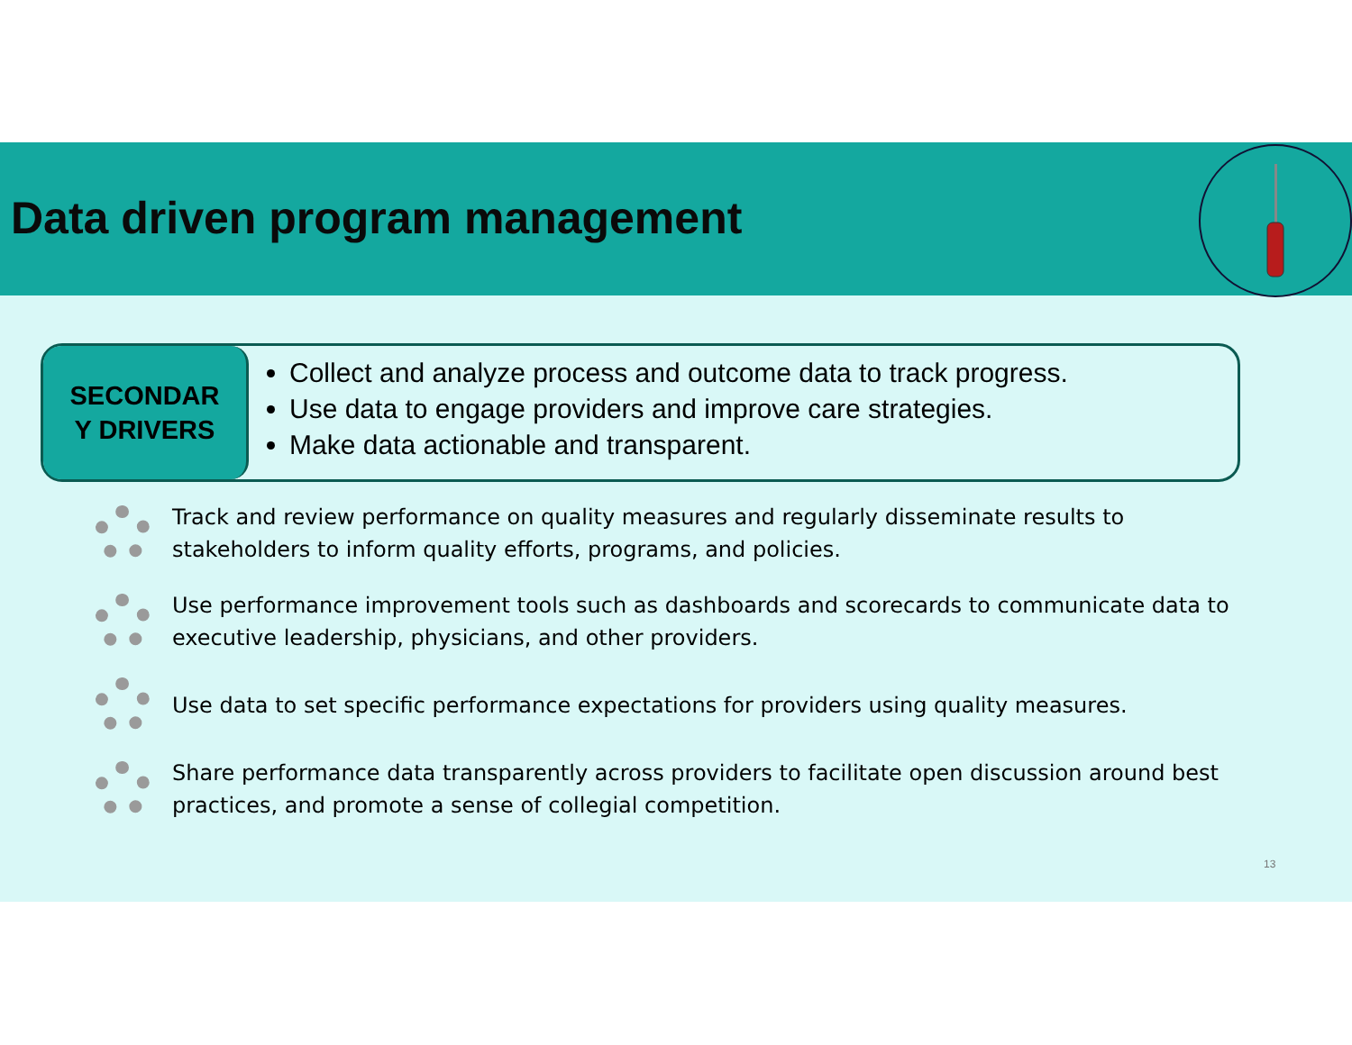Data driven program management
SECONDAR
Y DRIVERS
Collect and analyze process and outcome data to track progress.
Use data to engage providers and improve care strategies.
Make data actionable and transparent.
Track and review performance on quality measures and regularly disseminate results to stakeholders to inform quality efforts, programs, and policies.
Use performance improvement tools such as dashboards and scorecards to communicate data to executive leadership, physicians, and other providers.
Use data to set specific performance expectations for providers using quality measures.
Share performance data transparently across providers to facilitate open discussion around best practices, and promote a sense of collegial competition.
13